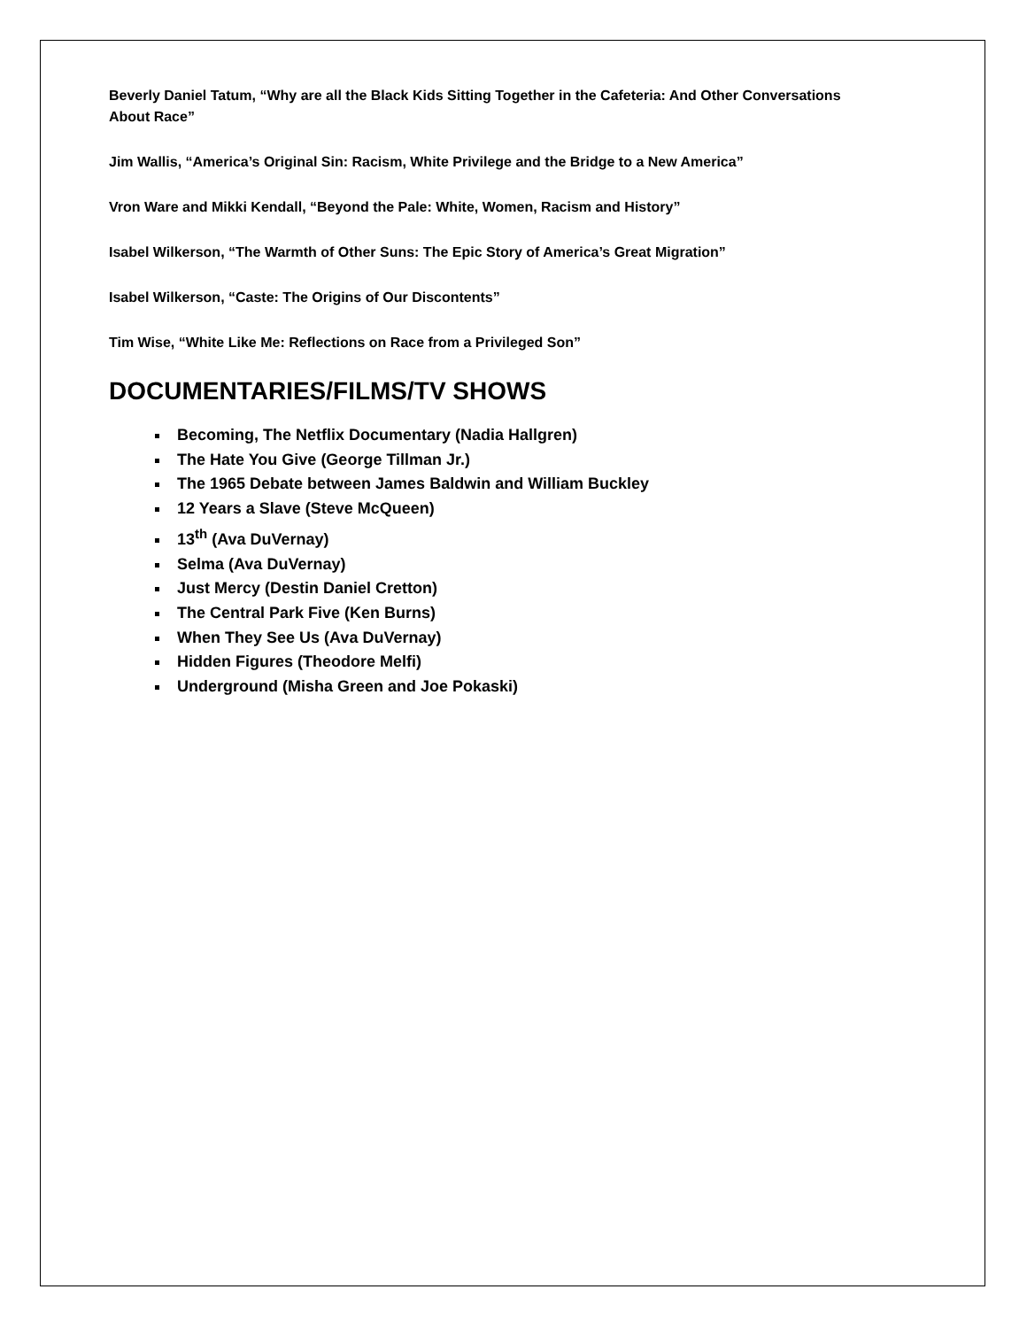Beverly Daniel Tatum, “Why are all the Black Kids Sitting Together in the Cafeteria: And Other Conversations About Race”
Jim Wallis, “America’s Original Sin: Racism, White Privilege and the Bridge to a New America”
Vron Ware and Mikki Kendall, “Beyond the Pale: White, Women, Racism and History”
Isabel Wilkerson, “The Warmth of Other Suns: The Epic Story of America’s Great Migration”
Isabel Wilkerson, “Caste: The Origins of Our Discontents”
Tim Wise, “White Like Me: Reflections on Race from a Privileged Son”
DOCUMENTARIES/FILMS/TV SHOWS
Becoming, The Netflix Documentary (Nadia Hallgren)
The Hate You Give (George Tillman Jr.)
The 1965 Debate between James Baldwin and William Buckley
12 Years a Slave (Steve McQueen)
13<sup>th</sup> (Ava DuVernay)
Selma (Ava DuVernay)
Just Mercy (Destin Daniel Cretton)
The Central Park Five (Ken Burns)
When They See Us (Ava DuVernay)
Hidden Figures (Theodore Melfi)
Underground (Misha Green and Joe Pokaski)